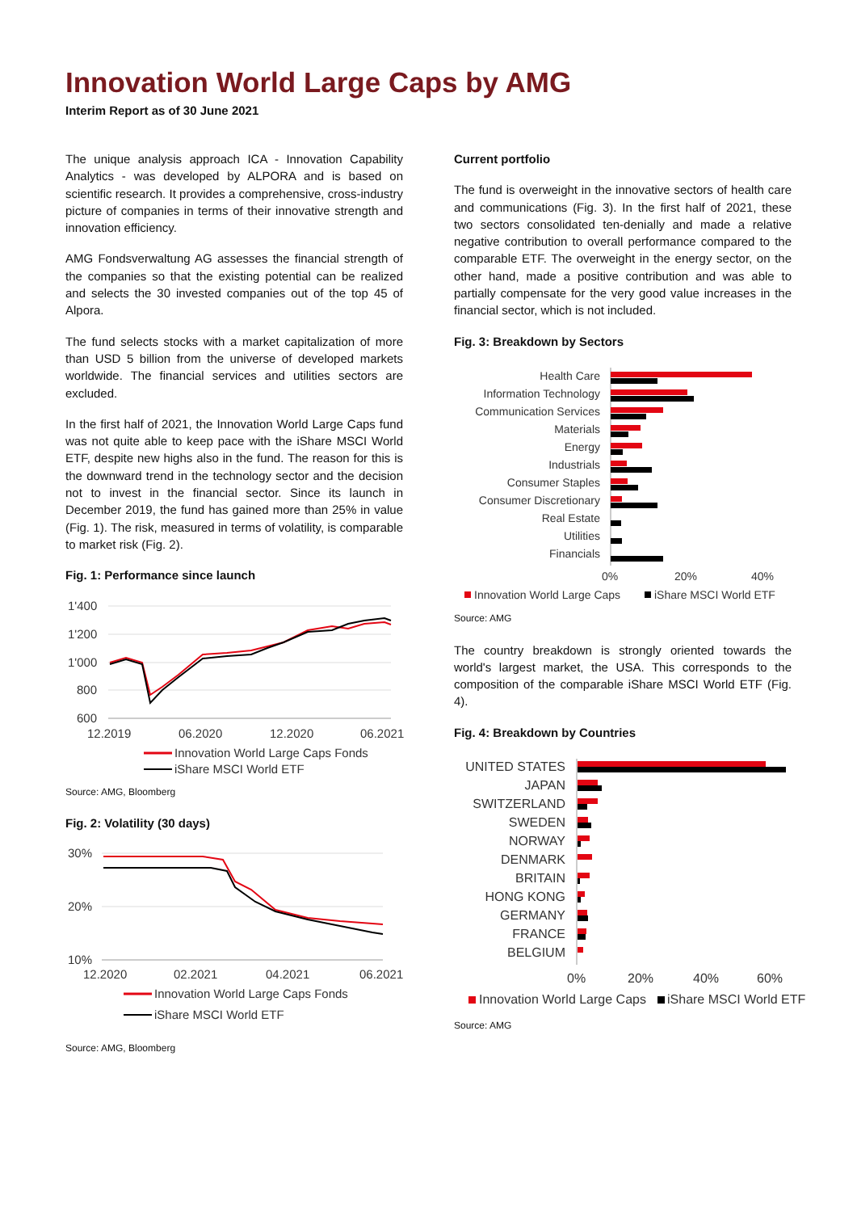Innovation World Large Caps by AMG
Interim Report as of 30 June 2021
The unique analysis approach ICA - Innovation Capability Analytics - was developed by ALPORA and is based on scientific research. It provides a comprehensive, cross-industry picture of companies in terms of their innovative strength and innovation efficiency.
AMG Fondsverwaltung AG assesses the financial strength of the companies so that the existing potential can be realized and selects the 30 invested companies out of the top 45 of Alpora.
The fund selects stocks with a market capitalization of more than USD 5 billion from the universe of developed markets worldwide. The financial services and utilities sectors are excluded.
In the first half of 2021, the Innovation World Large Caps fund was not quite able to keep pace with the iShare MSCI World ETF, despite new highs also in the fund. The reason for this is the downward trend in the technology sector and the decision not to invest in the financial sector. Since its launch in December 2019, the fund has gained more than 25% in value (Fig. 1). The risk, measured in terms of volatility, is comparable to market risk (Fig. 2).
Fig. 1: Performance since launch
1'400
1'200
1'000
800
600
12.2019
06.2020
12.2020
06.2021
Innovation World Large Caps Fonds
iShare MSCI World ETF
Source: AMG, Bloomberg
Fig. 2: Volatility (30 days)
30%
20%
10%
12.2020
02.2021
04.2021
06.2021
Innovation World Large Caps Fonds
iShare MSCI World ETF
Source: AMG, Bloomberg
Current portfolio
The fund is overweight in the innovative sectors of health care and communications (Fig. 3). In the first half of 2021, these two sectors consolidated ten-denially and made a relative negative contribution to overall performance compared to the comparable ETF. The overweight in the energy sector, on the other hand, made a positive contribution and was able to partially compensate for the very good value increases in the financial sector, which is not included.
Fig. 3: Breakdown by Sectors
Health Care
Information Technology
Communication Services
Materials
Energy
Industrials
Consumer Staples
Consumer Discretionary
Real Estate
Utilities
Financials
0%
20%
40%
Innovation World Large Caps
iShare MSCI World ETF
Source: AMG
The country breakdown is strongly oriented towards the world's largest market, the USA. This corresponds to the composition of the comparable iShare MSCI World ETF (Fig. 4).
Fig. 4: Breakdown by Countries
UNITED STATES
JAPAN
SWITZERLAND
SWEDEN
NORWAY
DENMARK
BRITAIN
HONG KONG
GERMANY
FRANCE
BELGIUM
0%
20%
40%
60%
Innovation World Large Caps
iShare MSCI World ETF
Source: AMG